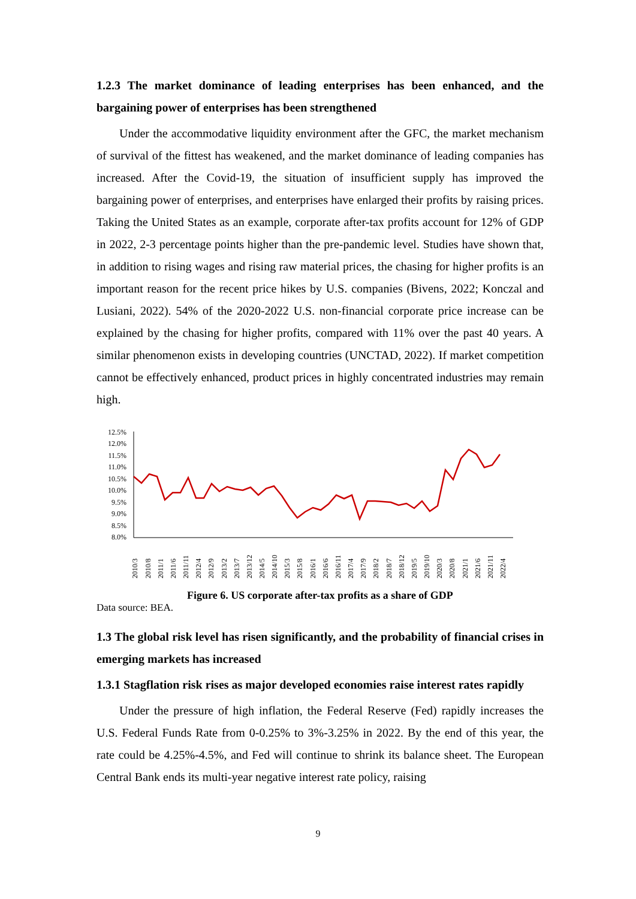1.2.3 The market dominance of leading enterprises has been enhanced, and the bargaining power of enterprises has been strengthened
Under the accommodative liquidity environment after the GFC, the market mechanism of survival of the fittest has weakened, and the market dominance of leading companies has increased. After the Covid-19, the situation of insufficient supply has improved the bargaining power of enterprises, and enterprises have enlarged their profits by raising prices. Taking the United States as an example, corporate after-tax profits account for 12% of GDP in 2022, 2-3 percentage points higher than the pre-pandemic level. Studies have shown that, in addition to rising wages and rising raw material prices, the chasing for higher profits is an important reason for the recent price hikes by U.S. companies (Bivens, 2022; Konczal and Lusiani, 2022). 54% of the 2020-2022 U.S. non-financial corporate price increase can be explained by the chasing for higher profits, compared with 11% over the past 40 years. A similar phenomenon exists in developing countries (UNCTAD, 2022). If market competition cannot be effectively enhanced, product prices in highly concentrated industries may remain high.
12.5%
12.0%
11.5%
11.0%
10.5%
10.0%
9.5%
9.0%
8.5%
8.0%
2010/3
2010/8
2011/1
2011/6
2011/11
2012/4
2012/9
2013/2
2013/7
2013/12
2014/5
2014/10
2015/3
2015/8
2016/1
2016/6
2016/11
2017/4
2017/9
2018/2
2018/7
2018/12
2019/5
2019/10
2020/3
2020/8
2021/1
2021/6
2021/11
2022/4
Figure 6. US corporate after-tax profits as a share of GDP
Data source: BEA.
1.3 The global risk level has risen significantly, and the probability of financial crises in emerging markets has increased
1.3.1 Stagflation risk rises as major developed economies raise interest rates rapidly
Under the pressure of high inflation, the Federal Reserve (Fed) rapidly increases the U.S. Federal Funds Rate from 0-0.25% to 3%-3.25% in 2022. By the end of this year, the rate could be 4.25%-4.5%, and Fed will continue to shrink its balance sheet. The European Central Bank ends its multi-year negative interest rate policy, raising
9